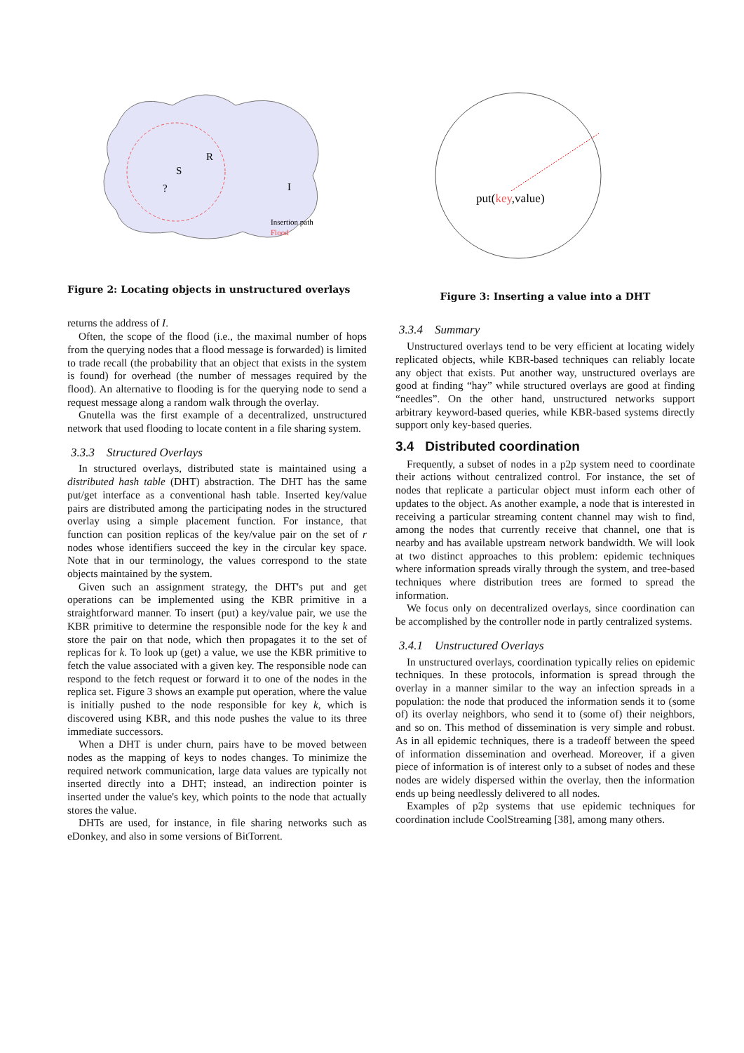R
S
?
I
Insertion path
Flood
Figure 2: Locating objects in unstructured overlays
returns the address of I.
Often, the scope of the flood (i.e., the maximal number of hops from the querying nodes that a flood message is forwarded) is limited to trade recall (the probability that an object that exists in the system is found) for overhead (the number of messages required by the flood). An alternative to flooding is for the querying node to send a request message along a random walk through the overlay.
Gnutella was the first example of a decentralized, unstructured network that used flooding to locate content in a file sharing system.
3.3.3 Structured Overlays
In structured overlays, distributed state is maintained using a distributed hash table (DHT) abstraction. The DHT has the same put/get interface as a conventional hash table. Inserted key/value pairs are distributed among the participating nodes in the structured overlay using a simple placement function. For instance, that function can position replicas of the key/value pair on the set of r nodes whose identifiers succeed the key in the circular key space. Note that in our terminology, the values correspond to the state objects maintained by the system.
Given such an assignment strategy, the DHT's put and get operations can be implemented using the KBR primitive in a straightforward manner. To insert (put) a key/value pair, we use the KBR primitive to determine the responsible node for the key k and store the pair on that node, which then propagates it to the set of replicas for k. To look up (get) a value, we use the KBR primitive to fetch the value associated with a given key. The responsible node can respond to the fetch request or forward it to one of the nodes in the replica set. Figure 3 shows an example put operation, where the value is initially pushed to the node responsible for key k, which is discovered using KBR, and this node pushes the value to its three immediate successors.
When a DHT is under churn, pairs have to be moved between nodes as the mapping of keys to nodes changes. To minimize the required network communication, large data values are typically not inserted directly into a DHT; instead, an indirection pointer is inserted under the value's key, which points to the node that actually stores the value.
DHTs are used, for instance, in file sharing networks such as eDonkey, and also in some versions of BitTorrent.
put(key,value)
Figure 3: Inserting a value into a DHT
3.3.4 Summary
Unstructured overlays tend to be very efficient at locating widely replicated objects, while KBR-based techniques can reliably locate any object that exists. Put another way, unstructured overlays are good at finding “hay” while structured overlays are good at finding “needles”. On the other hand, unstructured networks support arbitrary keyword-based queries, while KBR-based systems directly support only key-based queries.
3.4 Distributed coordination
Frequently, a subset of nodes in a p2p system need to coordinate their actions without centralized control. For instance, the set of nodes that replicate a particular object must inform each other of updates to the object. As another example, a node that is interested in receiving a particular streaming content channel may wish to find, among the nodes that currently receive that channel, one that is nearby and has available upstream network bandwidth. We will look at two distinct approaches to this problem: epidemic techniques where information spreads virally through the system, and tree-based techniques where distribution trees are formed to spread the information.
We focus only on decentralized overlays, since coordination can be accomplished by the controller node in partly centralized systems.
3.4.1 Unstructured Overlays
In unstructured overlays, coordination typically relies on epidemic techniques. In these protocols, information is spread through the overlay in a manner similar to the way an infection spreads in a population: the node that produced the information sends it to (some of) its overlay neighbors, who send it to (some of) their neighbors, and so on. This method of dissemination is very simple and robust. As in all epidemic techniques, there is a tradeoff between the speed of information dissemination and overhead. Moreover, if a given piece of information is of interest only to a subset of nodes and these nodes are widely dispersed within the overlay, then the information ends up being needlessly delivered to all nodes.
Examples of p2p systems that use epidemic techniques for coordination include CoolStreaming [38], among many others.